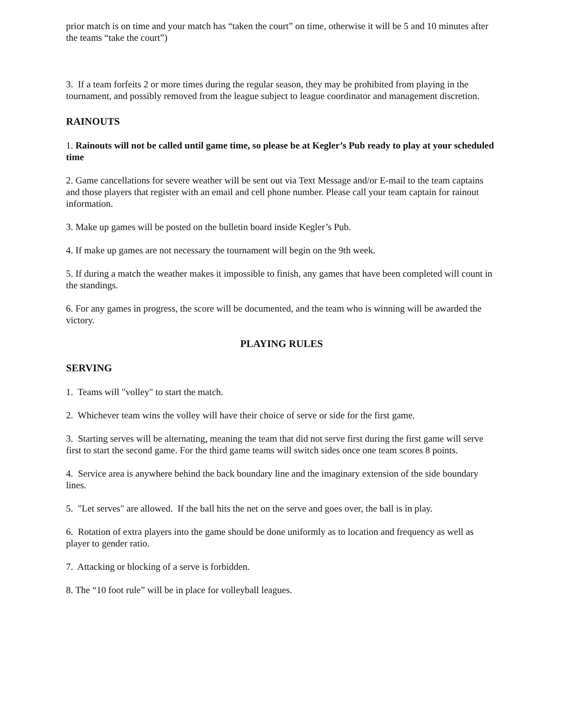prior match is on time and your match has “taken the court” on time, otherwise it will be 5 and 10 minutes after the teams “take the court”)
3. If a team forfeits 2 or more times during the regular season, they may be prohibited from playing in the tournament, and possibly removed from the league subject to league coordinator and management discretion.
RAINOUTS
1. Rainouts will not be called until game time, so please be at Kegler’s Pub ready to play at your scheduled time
2. Game cancellations for severe weather will be sent out via Text Message and/or E-mail to the team captains and those players that register with an email and cell phone number. Please call your team captain for rainout information.
3. Make up games will be posted on the bulletin board inside Kegler’s Pub.
4. If make up games are not necessary the tournament will begin on the 9th week.
5. If during a match the weather makes it impossible to finish, any games that have been completed will count in the standings.
6. For any games in progress, the score will be documented, and the team who is winning will be awarded the victory.
PLAYING RULES
SERVING
1. Teams will "volley" to start the match.
2. Whichever team wins the volley will have their choice of serve or side for the first game.
3. Starting serves will be alternating, meaning the team that did not serve first during the first game will serve first to start the second game. For the third game teams will switch sides once one team scores 8 points.
4. Service area is anywhere behind the back boundary line and the imaginary extension of the side boundary lines.
5. "Let serves" are allowed. If the ball hits the net on the serve and goes over, the ball is in play.
6. Rotation of extra players into the game should be done uniformly as to location and frequency as well as player to gender ratio.
7. Attacking or blocking of a serve is forbidden.
8. The “10 foot rule” will be in place for volleyball leagues.